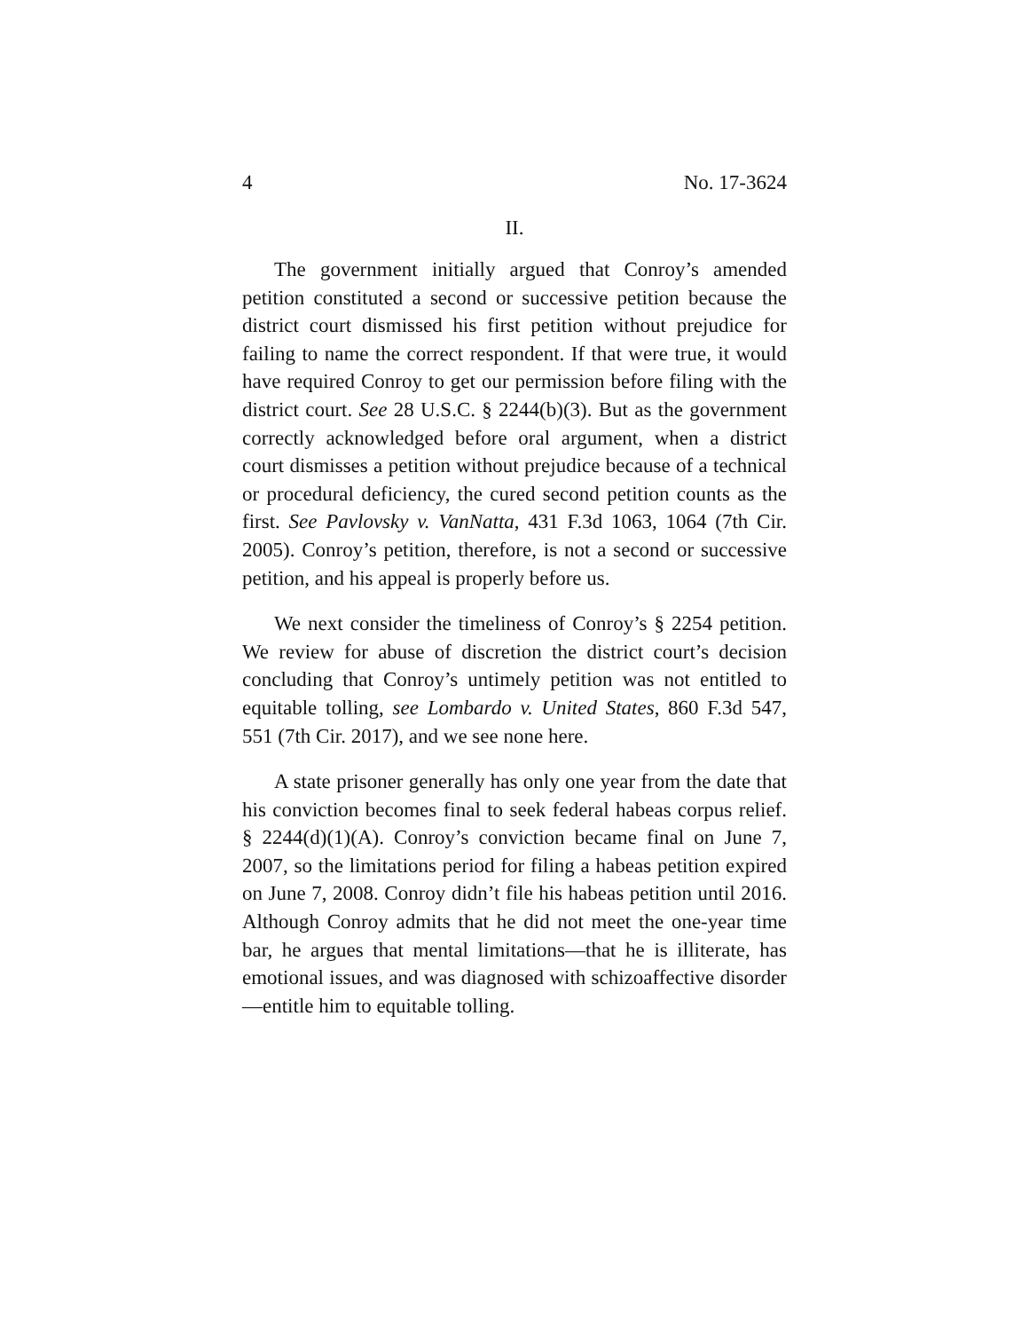4 No. 17-3624
II.
The government initially argued that Conroy’s amended petition constituted a second or successive petition because the district court dismissed his first petition without prejudice for failing to name the correct respondent. If that were true, it would have required Conroy to get our permission before filing with the district court. See 28 U.S.C. § 2244(b)(3). But as the government correctly acknowledged before oral argument, when a district court dismisses a petition without prejudice because of a technical or procedural deficiency, the cured second petition counts as the first. See Pavlovsky v. VanNatta, 431 F.3d 1063, 1064 (7th Cir. 2005). Conroy’s petition, therefore, is not a second or successive petition, and his appeal is properly before us.
We next consider the timeliness of Conroy’s § 2254 petition. We review for abuse of discretion the district court’s decision concluding that Conroy’s untimely petition was not entitled to equitable tolling, see Lombardo v. United States, 860 F.3d 547, 551 (7th Cir. 2017), and we see none here.
A state prisoner generally has only one year from the date that his conviction becomes final to seek federal habeas corpus relief. § 2244(d)(1)(A). Conroy’s conviction became final on June 7, 2007, so the limitations period for filing a habeas petition expired on June 7, 2008. Conroy didn’t file his habeas petition until 2016. Although Conroy admits that he did not meet the one-year time bar, he argues that mental limitations—that he is illiterate, has emotional issues, and was diagnosed with schizoaffective disorder—entitle him to equitable tolling.